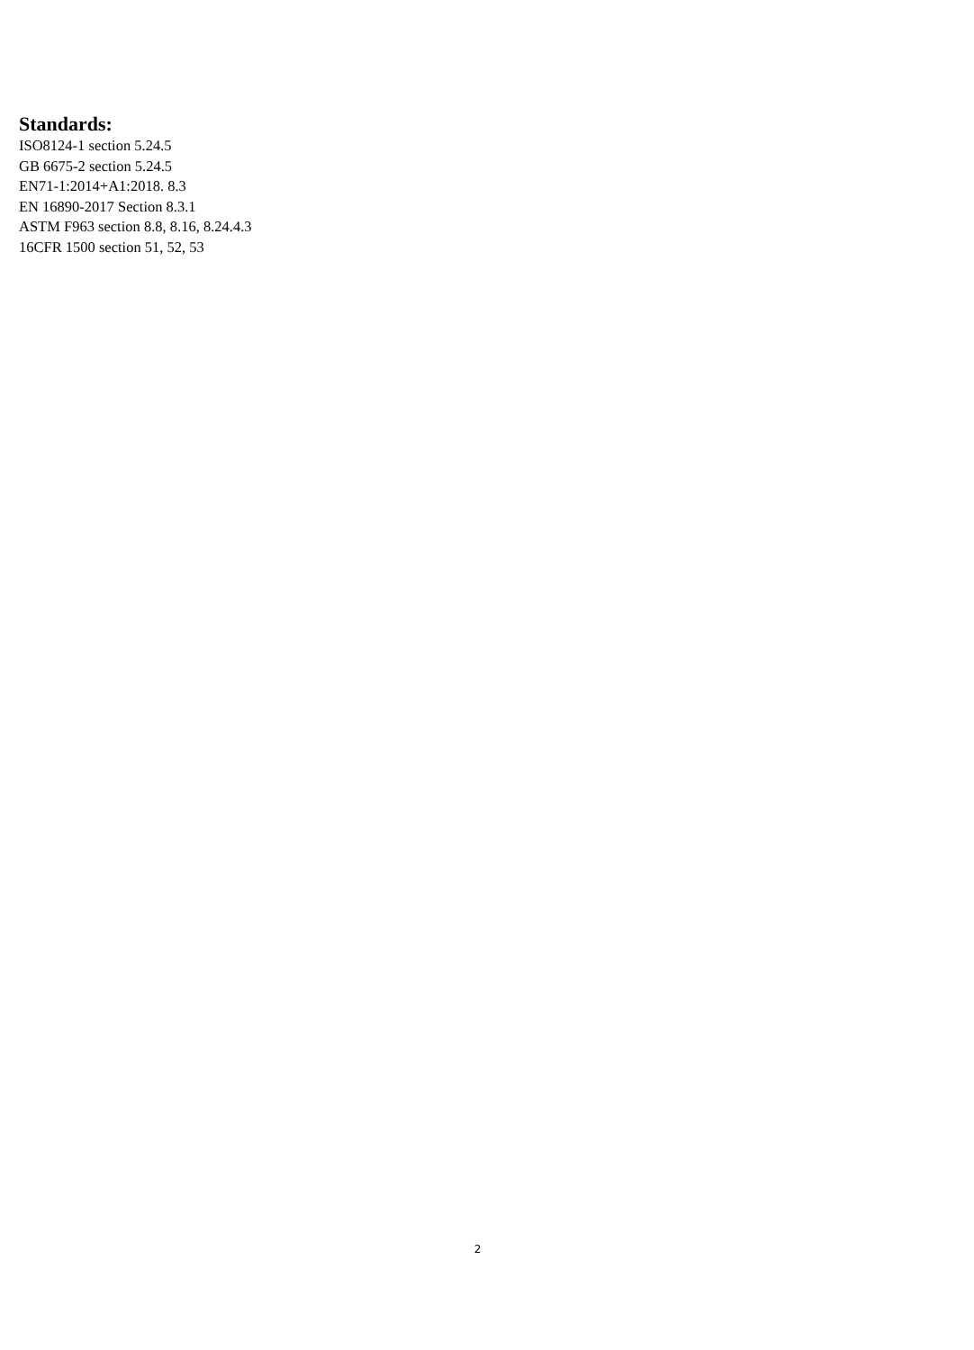Standards:
ISO8124-1 section 5.24.5
GB 6675-2 section 5.24.5
EN71-1:2014+A1:2018. 8.3
EN 16890-2017 Section 8.3.1
ASTM F963 section 8.8, 8.16, 8.24.4.3
16CFR 1500 section 51, 52, 53
2